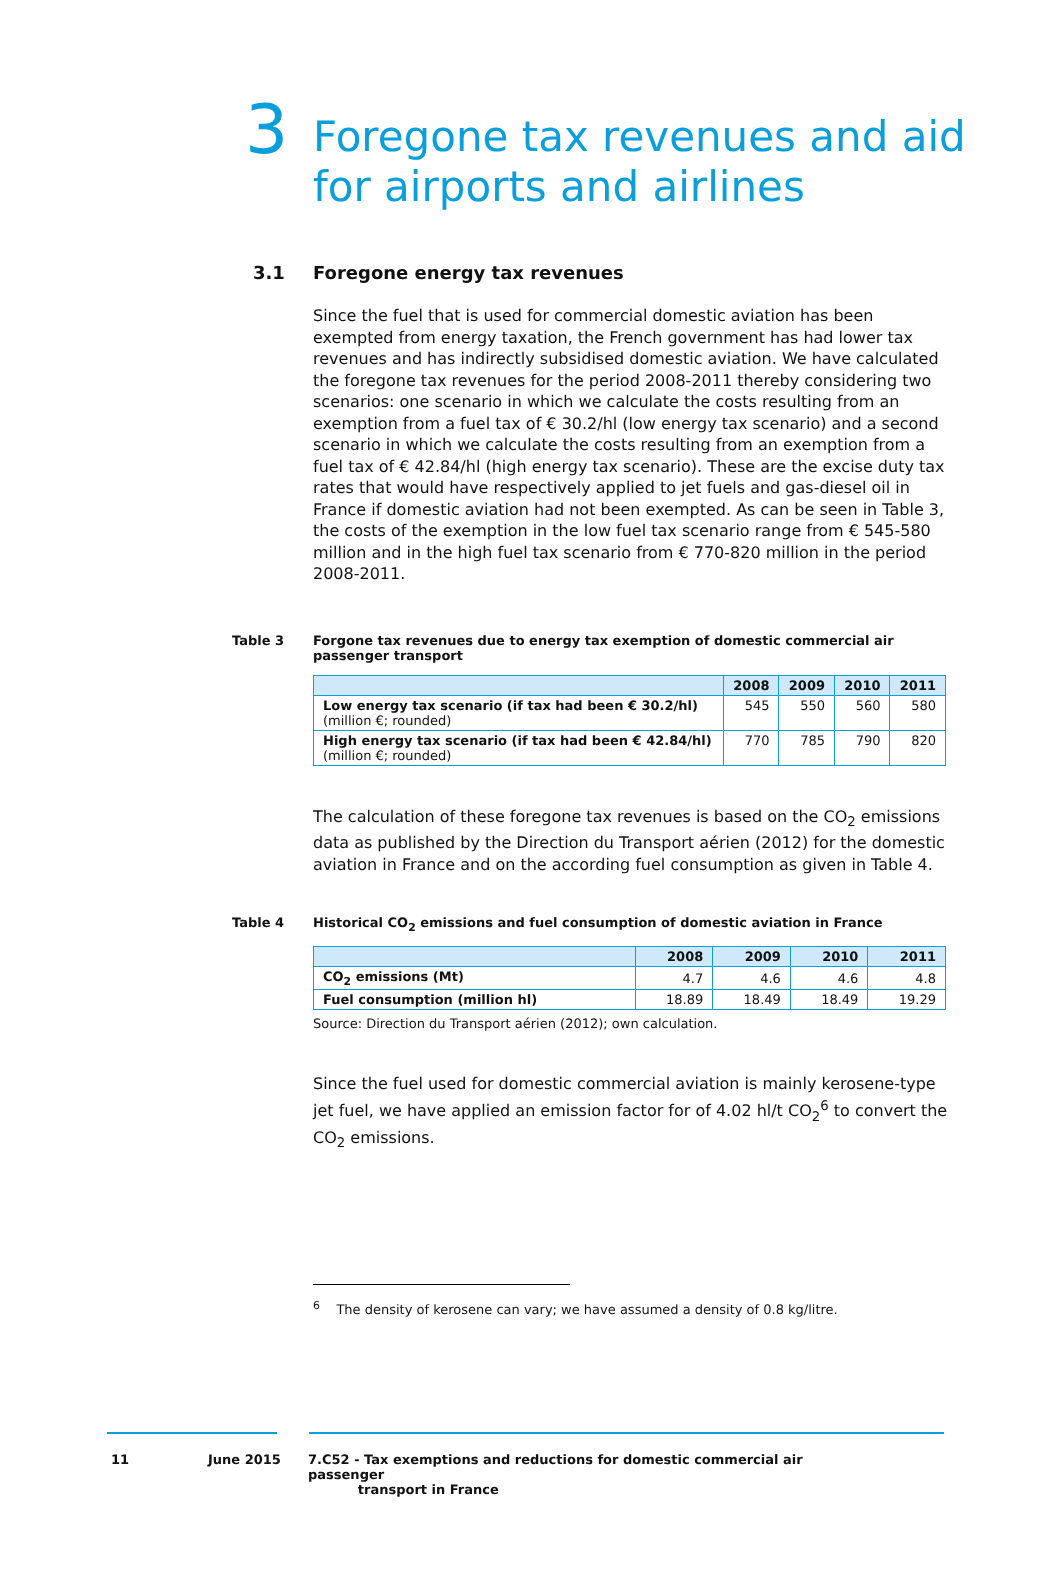3 Foregone tax revenues and aid
for airports and airlines
3.1 Foregone energy tax revenues
Since the fuel that is used for commercial domestic aviation has been exempted from energy taxation, the French government has had lower tax revenues and has indirectly subsidised domestic aviation. We have calculated the foregone tax revenues for the period 2008-2011 thereby considering two scenarios: one scenario in which we calculate the costs resulting from an exemption from a fuel tax of € 30.2/hl (low energy tax scenario) and a second scenario in which we calculate the costs resulting from an exemption from a fuel tax of € 42.84/hl (high energy tax scenario). These are the excise duty tax rates that would have respectively applied to jet fuels and gas-diesel oil in France if domestic aviation had not been exempted. As can be seen in Table 3, the costs of the exemption in the low fuel tax scenario range from € 545-580 million and in the high fuel tax scenario from € 770-820 million in the period 2008-2011.
Table 3 Forgone tax revenues due to energy tax exemption of domestic commercial air passenger transport
| | 2008 | 2009 | 2010 | 2011 |
| --- | --- | --- | --- | --- |
| Low energy tax scenario (if tax had been € 30.2/hl) (million €; rounded) | 545 | 550 | 560 | 580 |
| High energy tax scenario (if tax had been € 42.84/hl) (million €; rounded) | 770 | 785 | 790 | 820 |
The calculation of these foregone tax revenues is based on the CO<sub>2</sub> emissions data as published by the Direction du Transport aérien (2012) for the domestic aviation in France and on the according fuel consumption as given in Table 4.
Table 4 Historical CO<sub>2</sub> emissions and fuel consumption of domestic aviation in France
| | 2008 | 2009 | 2010 | 2011 |
| --- | --- | --- | --- | --- |
| CO<sub>2</sub> emissions (Mt) | 4.7 | 4.6 | 4.6 | 4.8 |
| Fuel consumption (million hl) | 18.89 | 18.49 | 18.49 | 19.29 |
Source: Direction du Transport aérien (2012); own calculation.
Since the fuel used for domestic commercial aviation is mainly kerosene-type jet fuel, we have applied an emission factor for of 4.02 hl/t CO<sub>2</sub><sup>6</sup> to convert the CO<sub>2</sub> emissions.
<sup>6</sup> The density of kerosene can vary; we have assumed a density of 0.8 kg/litre.
11 June 2015 7.C52 - Tax exemptions and reductions for domestic commercial air passenger
transport in France